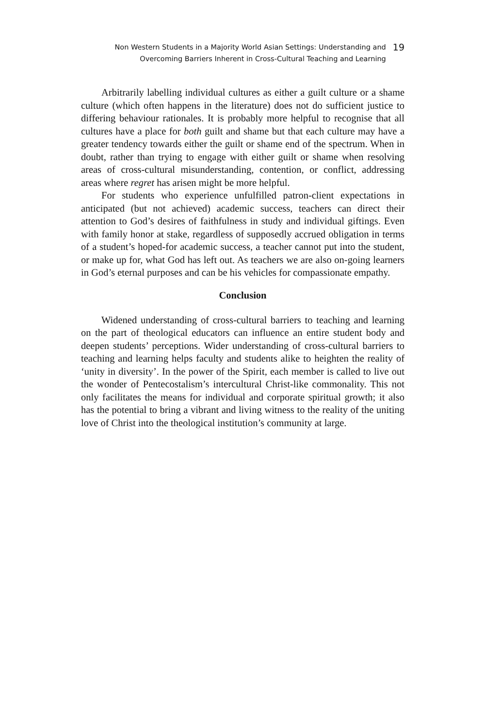Non Western Students in a Majority World Asian Settings: Understanding and
Overcoming Barriers Inherent in Cross-Cultural Teaching and Learning
19
Arbitrarily labelling individual cultures as either a guilt culture or a shame culture (which often happens in the literature) does not do sufficient justice to differing behaviour rationales. It is probably more helpful to recognise that all cultures have a place for both guilt and shame but that each culture may have a greater tendency towards either the guilt or shame end of the spectrum. When in doubt, rather than trying to engage with either guilt or shame when resolving areas of cross-cultural misunderstanding, contention, or conflict, addressing areas where regret has arisen might be more helpful.
For students who experience unfulfilled patron-client expectations in anticipated (but not achieved) academic success, teachers can direct their attention to God’s desires of faithfulness in study and individual giftings. Even with family honor at stake, regardless of supposedly accrued obligation in terms of a student’s hoped-for academic success, a teacher cannot put into the student, or make up for, what God has left out. As teachers we are also on-going learners in God’s eternal purposes and can be his vehicles for compassionate empathy.
Conclusion
Widened understanding of cross-cultural barriers to teaching and learning on the part of theological educators can influence an entire student body and deepen students’ perceptions. Wider understanding of cross-cultural barriers to teaching and learning helps faculty and students alike to heighten the reality of ‘unity in diversity’. In the power of the Spirit, each member is called to live out the wonder of Pentecostalism’s intercultural Christ-like commonality. This not only facilitates the means for individual and corporate spiritual growth; it also has the potential to bring a vibrant and living witness to the reality of the uniting love of Christ into the theological institution’s community at large.